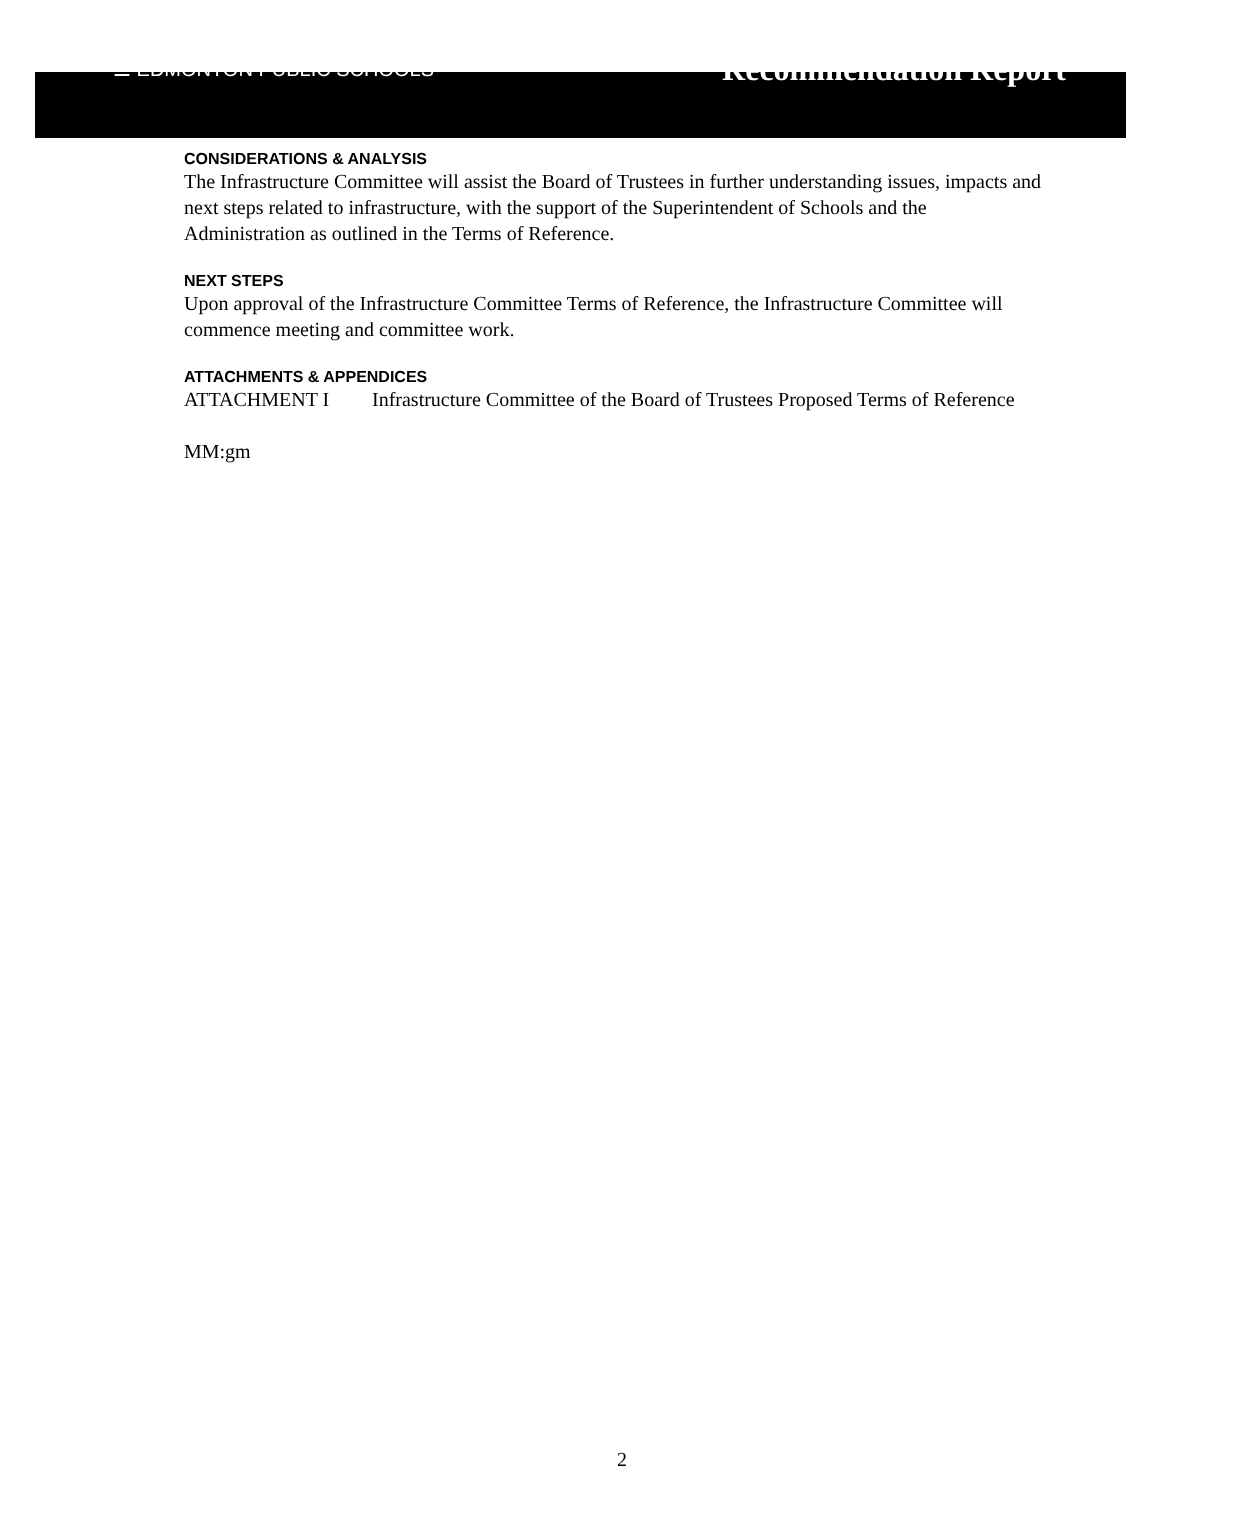☰ EDMONTON PUBLIC SCHOOLS
Recommendation Report
CONSIDERATIONS & ANALYSIS
The Infrastructure Committee will assist the Board of Trustees in further understanding issues, impacts and next steps related to infrastructure, with the support of the Superintendent of Schools and the Administration as outlined in the Terms of Reference.
NEXT STEPS
Upon approval of the Infrastructure Committee Terms of Reference, the Infrastructure Committee will commence meeting and committee work.
ATTACHMENTS & APPENDICES
ATTACHMENT I Infrastructure Committee of the Board of Trustees Proposed Terms of Reference
MM:gm
2